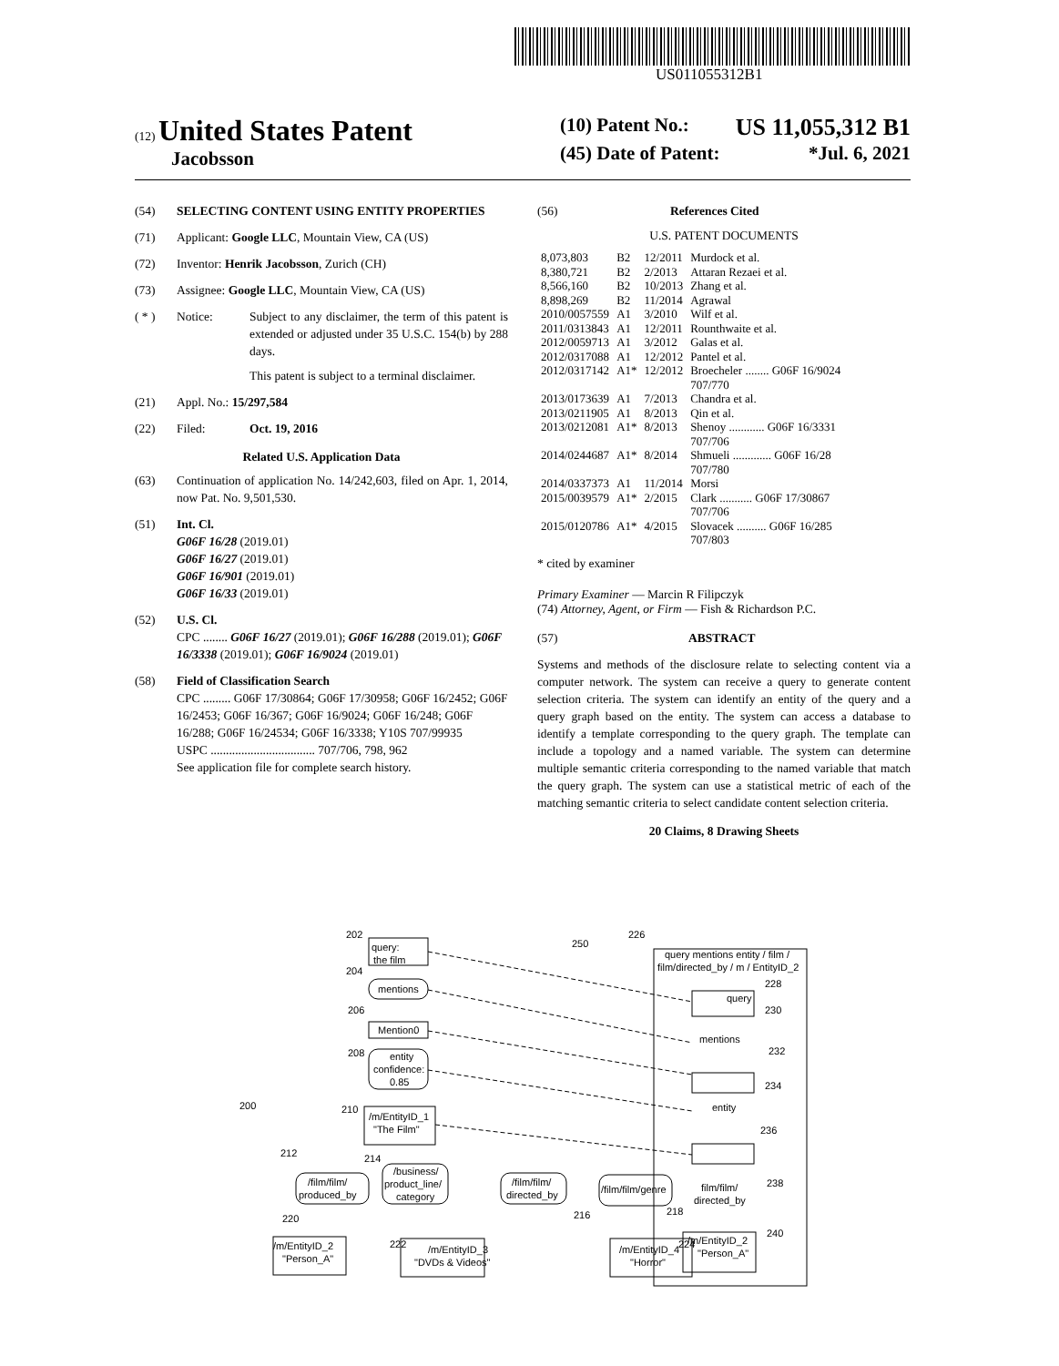US011055312B1
(12) United States Patent
Jacobsson
(10) Patent No.: US 11,055,312 B1
(45) Date of Patent: *Jul. 6, 2021
(54) SELECTING CONTENT USING ENTITY PROPERTIES
(71) Applicant: Google LLC, Mountain View, CA (US)
(72) Inventor: Henrik Jacobsson, Zurich (CH)
(73) Assignee: Google LLC, Mountain View, CA (US)
( * ) Notice:
Subject to any disclaimer, the term of this patent is extended or adjusted under 35 U.S.C. 154(b) by 288 days.
This patent is subject to a terminal disclaimer.
(21) Appl. No.: 15/297,584
(22) Filed: Oct. 19, 2016
Related U.S. Application Data
(63)
Continuation of application No. 14/242,603, filed on Apr. 1, 2014, now Pat. No. 9,501,530.
(51) Int. Cl.
G06F 16/28 (2019.01)
G06F 16/27 (2019.01)
G06F 16/901 (2019.01)
G06F 16/33 (2019.01)
(52) U.S. Cl.
CPC ........ G06F 16/27 (2019.01); G06F 16/288 (2019.01); G06F 16/3338 (2019.01); G06F 16/9024 (2019.01)
(58) Field of Classification Search
CPC ......... G06F 17/30864; G06F 17/30958; G06F 16/2452; G06F 16/2453; G06F 16/367; G06F 16/9024; G06F 16/248; G06F 16/288; G06F 16/24534; G06F 16/3338; Y10S 707/99935
USPC .................................. 707/706, 798, 962
See application file for complete search history.
(56) References Cited
U.S. PATENT DOCUMENTS
| 8,073,803 | B2 | 12/2011 | Murdock et al. |
| 8,380,721 | B2 | 2/2013 | Attaran Rezaei et al. |
| 8,566,160 | B2 | 10/2013 | Zhang et al. |
| 8,898,269 | B2 | 11/2014 | Agrawal |
| 2010/0057559 | A1 | 3/2010 | Wilf et al. |
| 2011/0313843 | A1 | 12/2011 | Rounthwaite et al. |
| 2012/0059713 | A1 | 3/2012 | Galas et al. |
| 2012/0317088 | A1 | 12/2012 | Pantel et al. |
| 2012/0317142 | A1* | 12/2012 | Broecheler ........ G06F 16/9024 707/770 |
| 2013/0173639 | A1 | 7/2013 | Chandra et al. |
| 2013/0211905 | A1 | 8/2013 | Qin et al. |
| 2013/0212081 | A1* | 8/2013 | Shenoy ............ G06F 16/3331 707/706 |
| 2014/0244687 | A1* | 8/2014 | Shmueli ............. G06F 16/28 707/780 |
| 2014/0337373 | A1 | 11/2014 | Morsi |
| 2015/0039579 | A1* | 2/2015 | Clark ........... G06F 17/30867 707/706 |
| 2015/0120786 | A1* | 4/2015 | Slovacek .......... G06F 16/285 707/803 |
* cited by examiner
Primary Examiner — Marcin R Filipczyk
(74) Attorney, Agent, or Firm — Fish & Richardson P.C.
(57) ABSTRACT
Systems and methods of the disclosure relate to selecting content via a computer network. The system can receive a query to generate content selection criteria. The system can identify an entity of the query and a query graph based on the entity. The system can access a database to identify a template corresponding to the query graph. The template can include a topology and a named variable. The system can determine multiple semantic criteria corresponding to the named variable that match the query graph. The system can use a statistical metric of each of the matching semantic criteria to select candidate content selection criteria.
20 Claims, 8 Drawing Sheets
202
query:
the film
204
mentions
206
Mention0
208
entity
confidence:
0.85
200
210
/m/EntityID_1
"The Film"
212
214
/film/film/
produced_by
/business/
product_line/
category
/film/film/
directed_by
/film/film/genre
216
218
220
/m/EntityID_2
"Person_A"
222
/m/EntityID_3
"DVDs & Videos"
/m/EntityID_4
"Horror"
224
250
226
query mentions entity / film /
film/directed_by / m / EntityID_2
query
228
230
mentions
232
234
entity
236
238
film/film/
directed_by
240
/m/EntityID_2
"Person_A"